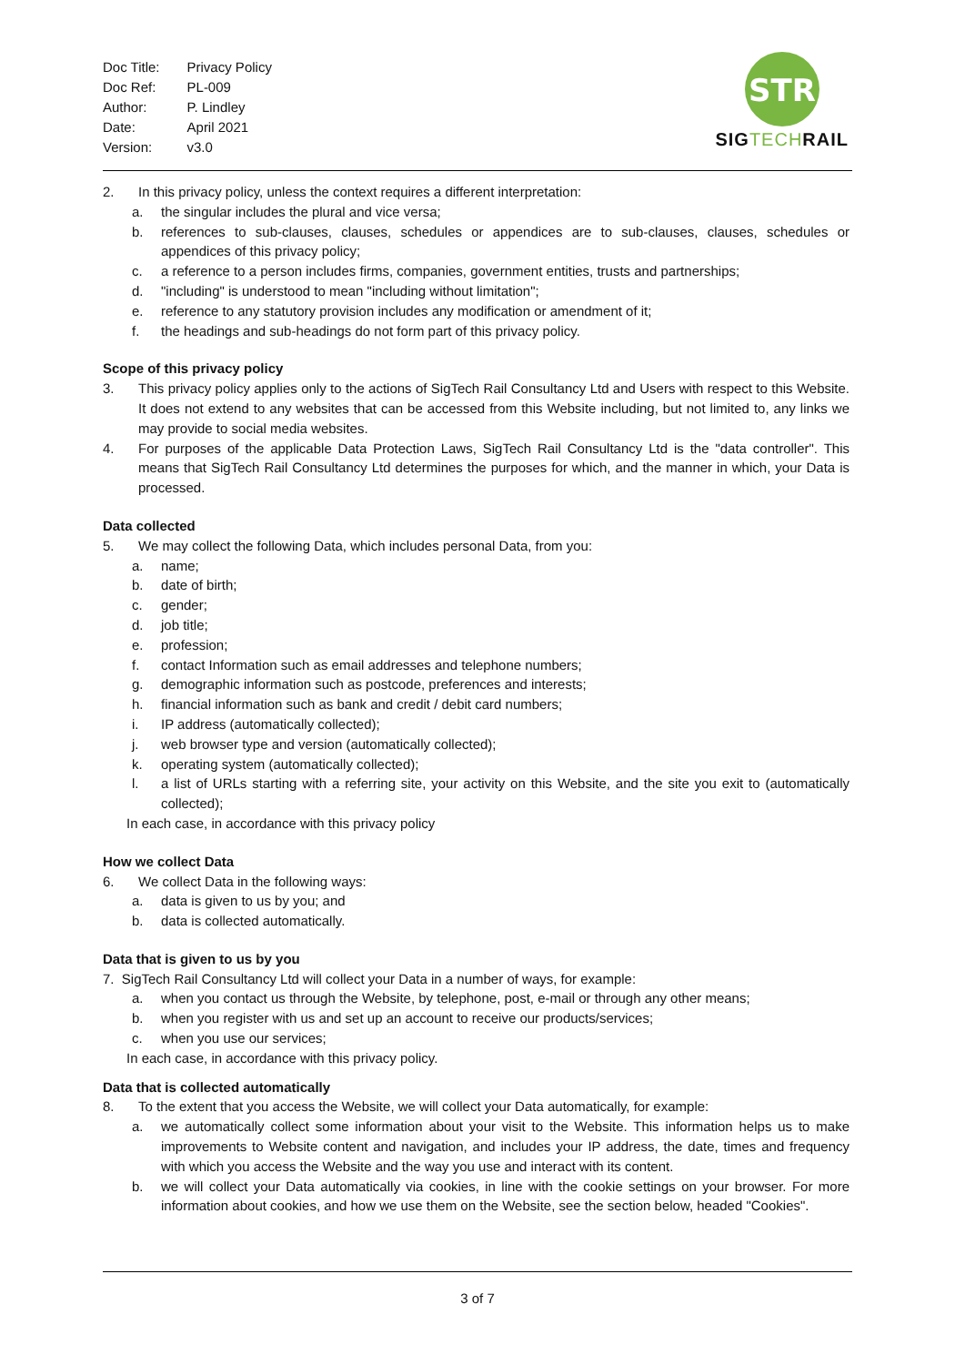| Doc Title: | Privacy Policy |
| Doc Ref: | PL-009 |
| Author: | P. Lindley |
| Date: | April 2021 |
| Version: | v3.0 |
STR
SIG TECH RAIL
2. In this privacy policy, unless the context requires a different interpretation:
a. the singular includes the plural and vice versa;
b. references to sub-clauses, clauses, schedules or appendices are to sub-clauses, clauses, schedules or appendices of this privacy policy;
c. a reference to a person includes firms, companies, government entities, trusts and partnerships;
d. "including" is understood to mean "including without limitation";
e. reference to any statutory provision includes any modification or amendment of it;
f. the headings and sub-headings do not form part of this privacy policy.
Scope of this privacy policy
3. This privacy policy applies only to the actions of SigTech Rail Consultancy Ltd and Users with respect to this Website. It does not extend to any websites that can be accessed from this Website including, but not limited to, any links we may provide to social media websites.
4. For purposes of the applicable Data Protection Laws, SigTech Rail Consultancy Ltd is the "data controller". This means that SigTech Rail Consultancy Ltd determines the purposes for which, and the manner in which, your Data is processed.
Data collected
5. We may collect the following Data, which includes personal Data, from you:
a. name;
b. date of birth;
c. gender;
d. job title;
e. profession;
f. contact Information such as email addresses and telephone numbers;
g. demographic information such as postcode, preferences and interests;
h. financial information such as bank and credit / debit card numbers;
i. IP address (automatically collected);
j. web browser type and version (automatically collected);
k. operating system (automatically collected);
l. a list of URLs starting with a referring site, your activity on this Website, and the site you exit to (automatically collected);
In each case, in accordance with this privacy policy
How we collect Data
6. We collect Data in the following ways:
a. data is given to us by you; and
b. data is collected automatically.
Data that is given to us by you
7. SigTech Rail Consultancy Ltd will collect your Data in a number of ways, for example:
a. when you contact us through the Website, by telephone, post, e-mail or through any other means;
b. when you register with us and set up an account to receive our products/services;
c. when you use our services;
In each case, in accordance with this privacy policy.
Data that is collected automatically
8. To the extent that you access the Website, we will collect your Data automatically, for example:
a. we automatically collect some information about your visit to the Website. This information helps us to make improvements to Website content and navigation, and includes your IP address, the date, times and frequency with which you access the Website and the way you use and interact with its content.
b. we will collect your Data automatically via cookies, in line with the cookie settings on your browser. For more information about cookies, and how we use them on the Website, see the section below, headed "Cookies".
3 of 7